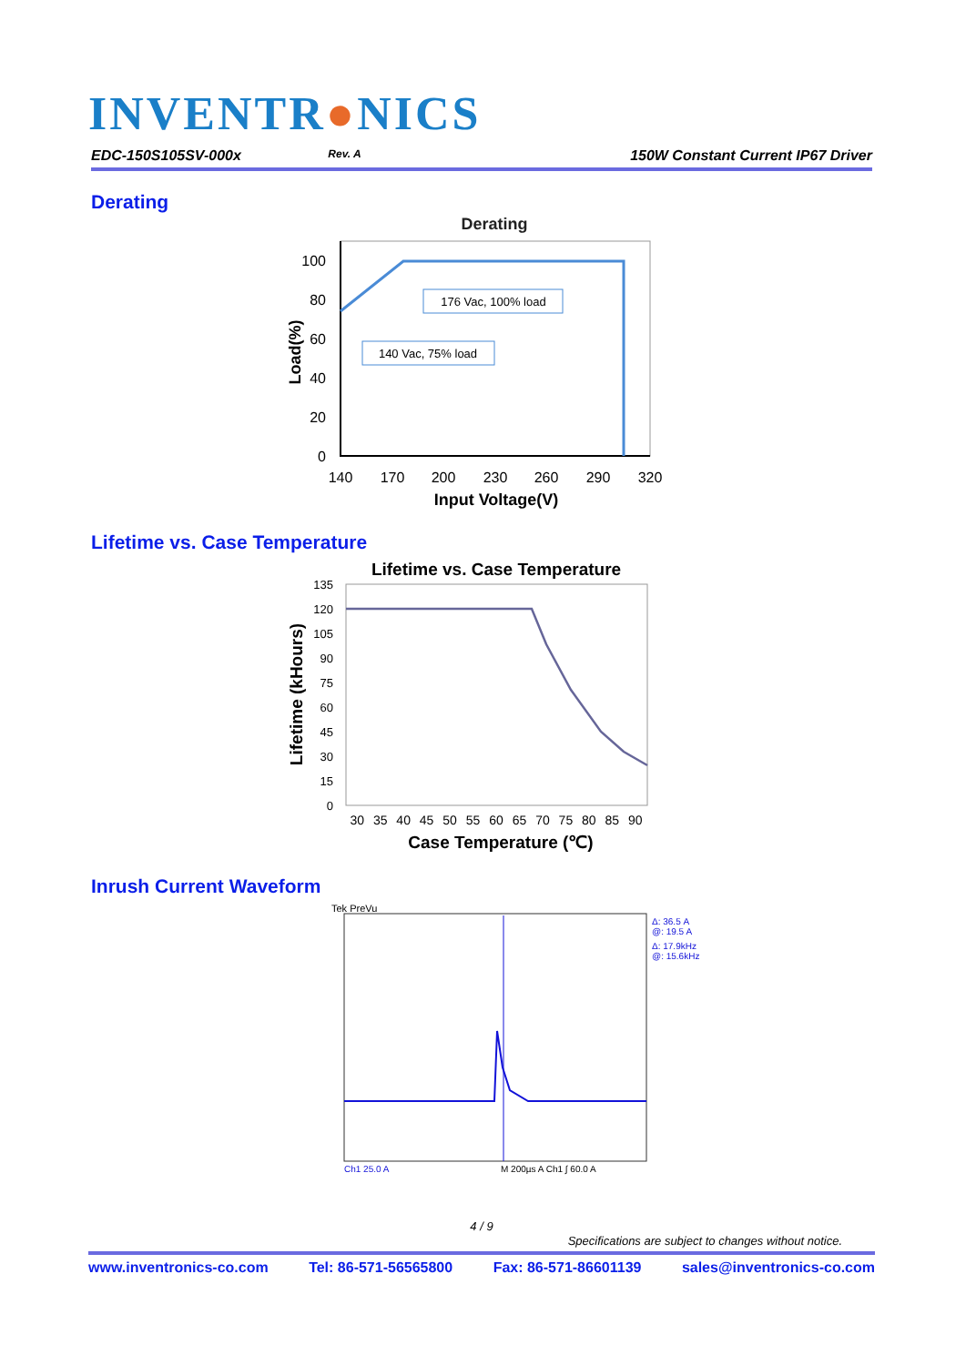INVENTR●NICS
EDC-150S105SV-000x Rev. A 150W Constant Current IP67 Driver
Derating
Derating
176 Vac, 100% load
140 Vac, 75% load
100
80
60
40
20
0
140
170
200
230
260
290
320
Input Voltage(V)
Load(%)
Lifetime vs. Case Temperature
Lifetime vs. Case Temperature
135
120
105
90
75
60
45
30
15
0
30 35 40 45 50 55 60 65 70 75 80 85 90
Case Temperature (℃)
Lifetime (kHours)
Inrush Current Waveform
Tek PreVu
Δ: 36.5 A
@: 19.5 A
Δ: 17.9kHz
@: 15.6kHz
Ch1 25.0 A
M 200µs A Ch1 ∫ 60.0 A
4 / 9
Specifications are subject to changes without notice.
www.inventronics-co.com Tel: 86-571-56565800 Fax: 86-571-86601139 sales@inventronics-co.com